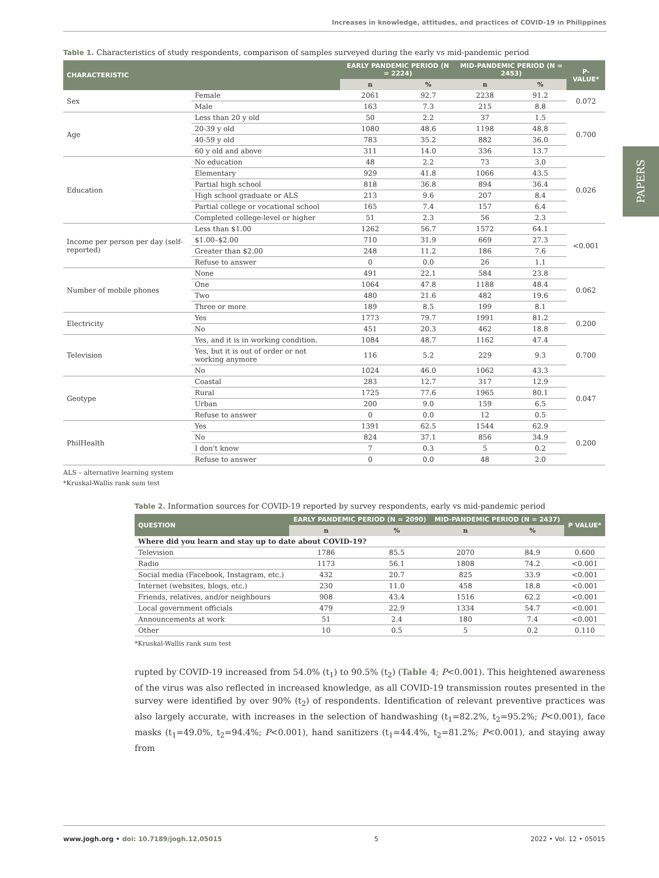Increases in knowledge, attitudes, and practices of COVID-19 in Philippines
PAPERS
Table 1. Characteristics of study respondents, comparison of samples surveyed during the early vs mid-pandemic period
| CHARACTERISTIC | | EARLY PANDEMIC PERIOD (N = 2224) | | MID-PANDEMIC PERIOD (N = 2453) | | P-VALUE* |
| --- | --- | --- | --- | --- | --- | --- |
| | | n | % | n | % | |
| Sex | Female | 2061 | 92.7 | 2238 | 91.2 | 0.072 |
| | Male | 163 | 7.3 | 215 | 8.8 | |
| Age | Less than 20 y old | 50 | 2.2 | 37 | 1.5 | 0.700 |
| | 20-39 y old | 1080 | 48.6 | 1198 | 48.8 | |
| | 40-59 y old | 783 | 35.2 | 882 | 36.0 | |
| | 60 y old and above | 311 | 14.0 | 336 | 13.7 | |
| Education | No education | 48 | 2.2 | 73 | 3.0 | 0.026 |
| | Elementary | 929 | 41.8 | 1066 | 43.5 | |
| | Partial high school | 818 | 36.8 | 894 | 36.4 | |
| | High school graduate or ALS | 213 | 9.6 | 207 | 8.4 | |
| | Partial college or vocational school | 165 | 7.4 | 157 | 6.4 | |
| | Completed college-level or higher | 51 | 2.3 | 56 | 2.3 | |
| Income per person per day (self-reported) | Less than $1.00 | 1262 | 56.7 | 1572 | 64.1 | <0.001 |
| | $1.00–$2.00 | 710 | 31.9 | 669 | 27.3 | |
| | Greater than $2.00 | 248 | 11.2 | 186 | 7.6 | |
| | Refuse to answer | 0 | 0.0 | 26 | 1.1 | |
| Number of mobile phones | None | 491 | 22.1 | 584 | 23.8 | 0.062 |
| | One | 1064 | 47.8 | 1188 | 48.4 | |
| | Two | 480 | 21.6 | 482 | 19.6 | |
| | Three or more | 189 | 8.5 | 199 | 8.1 | |
| Electricity | Yes | 1773 | 79.7 | 1991 | 81.2 | 0.200 |
| | No | 451 | 20.3 | 462 | 18.8 | |
| Television | Yes, and it is in working condition. | 1084 | 48.7 | 1162 | 47.4 | 0.700 |
| | Yes, but it is out of order or not working anymore | 116 | 5.2 | 229 | 9.3 | |
| | No | 1024 | 46.0 | 1062 | 43.3 | |
| Geotype | Coastal | 283 | 12.7 | 317 | 12.9 | 0.047 |
| | Rural | 1725 | 77.6 | 1965 | 80.1 | |
| | Urban | 200 | 9.0 | 159 | 6.5 | |
| | Refuse to answer | 0 | 0.0 | 12 | 0.5 | |
| PhilHealth | Yes | 1391 | 62.5 | 1544 | 62.9 | 0.200 |
| | No | 824 | 37.1 | 856 | 34.9 | |
| | I don't know | 7 | 0.3 | 5 | 0.2 | |
| | Refuse to answer | 0 | 0.0 | 48 | 2.0 | |
ALS – alternative learning system
*Kruskal-Wallis rank sum test
Table 2. Information sources for COVID-19 reported by survey respondents, early vs mid-pandemic period
| QUESTION | EARLY PANDEMIC PERIOD (N = 2090) | | MID-PANDEMIC PERIOD (N = 2437) | | P VALUE* |
| --- | --- | --- | --- | --- | --- |
| | n | % | n | % | |
| Where did you learn and stay up to date about COVID-19? | | | | | |
| Television | 1786 | 85.5 | 2070 | 84.9 | 0.600 |
| Radio | 1173 | 56.1 | 1808 | 74.2 | <0.001 |
| Social media (Facebook, Instagram, etc.) | 432 | 20.7 | 825 | 33.9 | <0.001 |
| Internet (websites, blogs, etc.) | 230 | 11.0 | 458 | 18.8 | <0.001 |
| Friends, relatives, and/or neighbours | 908 | 43.4 | 1516 | 62.2 | <0.001 |
| Local government officials | 479 | 22.9 | 1334 | 54.7 | <0.001 |
| Announcements at work | 51 | 2.4 | 180 | 7.4 | <0.001 |
| Other | 10 | 0.5 | 5 | 0.2 | 0.110 |
*Kruskal-Wallis rank sum test
rupted by COVID-19 increased from 54.0% (t<sub>1</sub>) to 90.5% (t<sub>2</sub>) (Table 4; P<0.001). This heightened awareness of the virus was also reflected in increased knowledge, as all COVID-19 transmission routes presented in the survey were identified by over 90% (t<sub>2</sub>) of respondents. Identification of relevant preventive practices was also largely accurate, with increases in the selection of handwashing (t<sub>1</sub>=82.2%, t<sub>2</sub>=95.2%; P<0.001), face masks (t<sub>1</sub>=49.0%, t<sub>2</sub>=94.4%; P<0.001), hand sanitizers (t<sub>1</sub>=44.4%, t<sub>2</sub>=81.2%; P<0.001), and staying away from
www.jogh.org • doi: 10.7189/jogh.12.05015 5 2022 • Vol. 12 • 05015